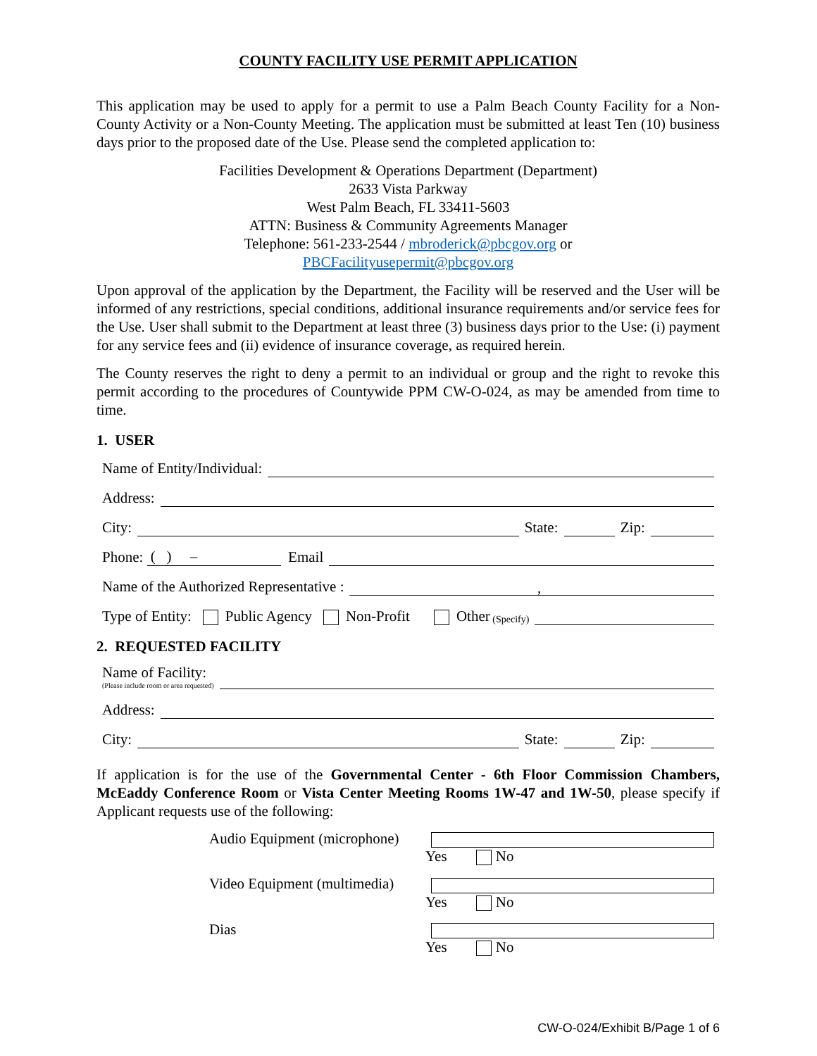COUNTY FACILITY USE PERMIT APPLICATION
This application may be used to apply for a permit to use a Palm Beach County Facility for a Non-County Activity or a Non-County Meeting. The application must be submitted at least Ten (10) business days prior to the proposed date of the Use. Please send the completed application to:
Facilities Development & Operations Department (Department)
2633 Vista Parkway
West Palm Beach, FL 33411-5603
ATTN: Business & Community Agreements Manager
Telephone: 561-233-2544 / mbroderick@pbcgov.org or
PBCFacilityusepermit@pbcgov.org
Upon approval of the application by the Department, the Facility will be reserved and the User will be informed of any restrictions, special conditions, additional insurance requirements and/or service fees for the Use. User shall submit to the Department at least three (3) business days prior to the Use: (i) payment for any service fees and (ii) evidence of insurance coverage, as required herein.
The County reserves the right to deny a permit to an individual or group and the right to revoke this permit according to the procedures of Countywide PPM CW-O-024, as may be amended from time to time.
1. USER
Name of Entity/Individual:
Address:
City: State: Zip:
Phone: ( ) – Email
Name of the Authorized Representative : ,
Type of Entity: Public Agency Non-Profit Other (Specify)
2. REQUESTED FACILITY
Name of Facility:
(Please include room or area requested)
Address:
City: State: Zip:
If application is for the use of the Governmental Center - 6th Floor Commission Chambers, McEaddy Conference Room or Vista Center Meeting Rooms 1W-47 and 1W-50, please specify if Applicant requests use of the following:
Audio Equipment (microphone) Yes No
Video Equipment (multimedia) Yes No
Dias Yes No
CW-O-024/Exhibit B/Page 1 of 6